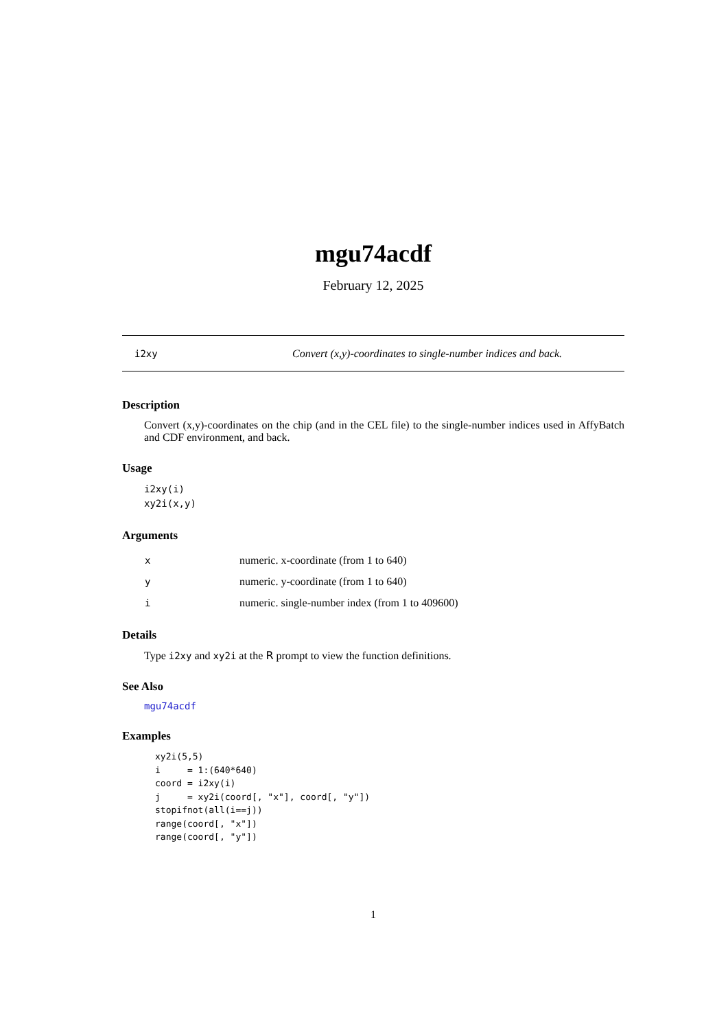mgu74acdf
February 12, 2025
i2xy Convert (x,y)-coordinates to single-number indices and back.
Description
Convert (x,y)-coordinates on the chip (and in the CEL file) to the single-number indices used in AffyBatch and CDF environment, and back.
Usage
i2xy(i)
xy2i(x,y)
Arguments
| x | numeric. x-coordinate (from 1 to 640) |
| y | numeric. y-coordinate (from 1 to 640) |
| i | numeric. single-number index (from 1 to 409600) |
Details
Type i2xy and xy2i at the R prompt to view the function definitions.
See Also
mgu74acdf
Examples
xy2i(5,5)
i     = 1:(640*640)
coord = i2xy(i)
j     = xy2i(coord[, "x"], coord[, "y"])
stopifnot(all(i==j))
range(coord[, "x"])
range(coord[, "y"])
1